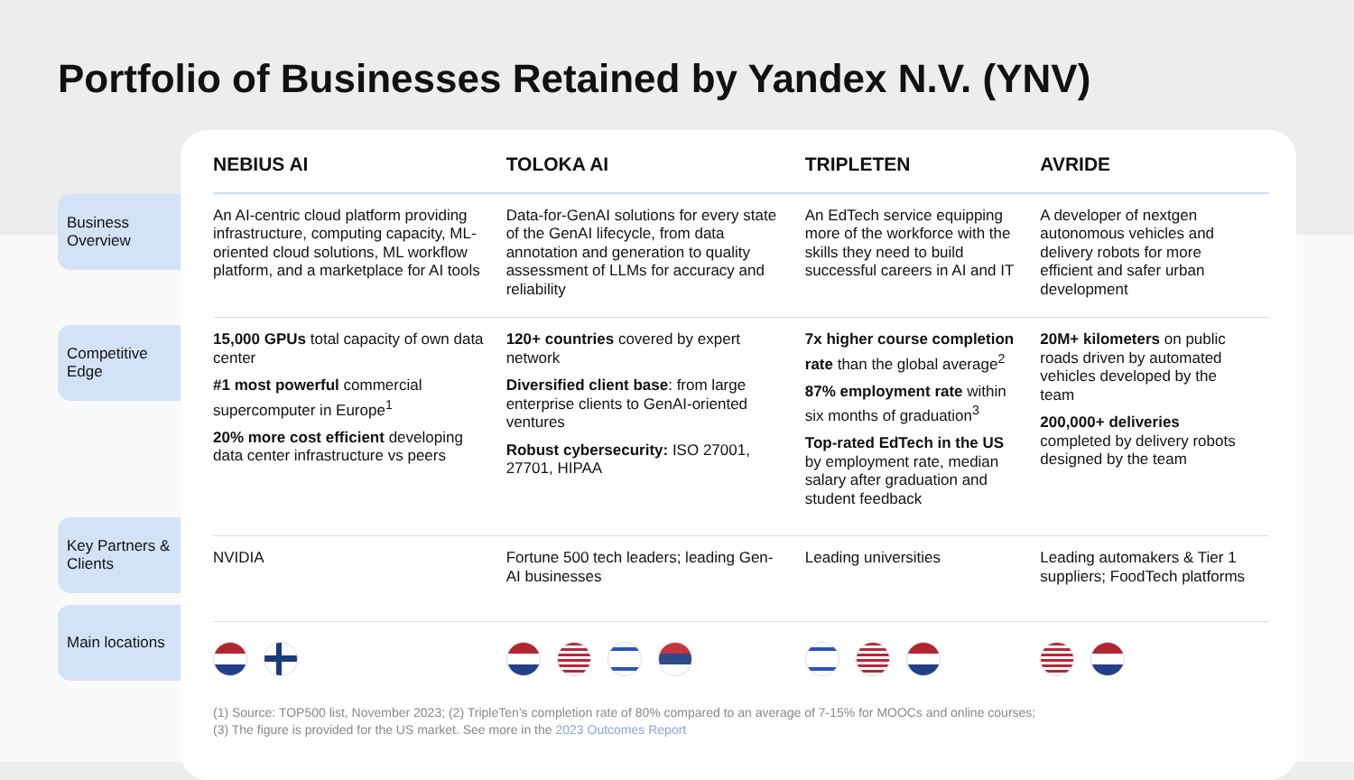Portfolio of Businesses Retained by Yandex N.V. (YNV)
Business Overview
Competitive Edge
Key Partners & Clients
Main locations
| NEBIUS AI | TOLOKA AI | TRIPLETEN | AVRIDE |
| --- | --- | --- | --- |
| An AI-centric cloud platform providing infrastructure, computing capacity, ML-oriented cloud solutions, ML workflow platform, and a marketplace for AI tools | Data-for-GenAI solutions for every state of the GenAI lifecycle, from data annotation and generation to quality assessment of LLMs for accuracy and reliability | An EdTech service equipping more of the workforce with the skills they need to build successful careers in AI and IT | A developer of nextgen autonomous vehicles and delivery robots for more efficient and safer urban development |
| 15,000 GPUs total capacity of own data center #1 most powerful commercial supercomputer in Europe<sup>1</sup> 20% more cost efficient developing data center infrastructure vs peers | 120+ countries covered by expert network Diversified client base : from large enterprise clients to GenAI-oriented ventures Robust cybersecurity: ISO 27001, 27701, HIPAA | 7x higher course completion rate than the global average<sup>2</sup> 87% employment rate within six months of graduation<sup>3</sup> Top-rated EdTech in the US by employment rate, median salary after graduation and student feedback | 20M+ kilometers on public roads driven by automated vehicles developed by the team 200,000+ deliveries completed by delivery robots designed by the team |
| NVIDIA | Fortune 500 tech leaders; leading Gen-AI businesses | Leading universities | Leading automakers & Tier 1 suppliers; FoodTech platforms |
(1) Source: TOP500 list, November 2023; (2) TripleTen’s completion rate of 80% compared to an average of 7-15% for MOOCs and online courses;
(3) The figure is provided for the US market. See more in the 2023 Outcomes Report